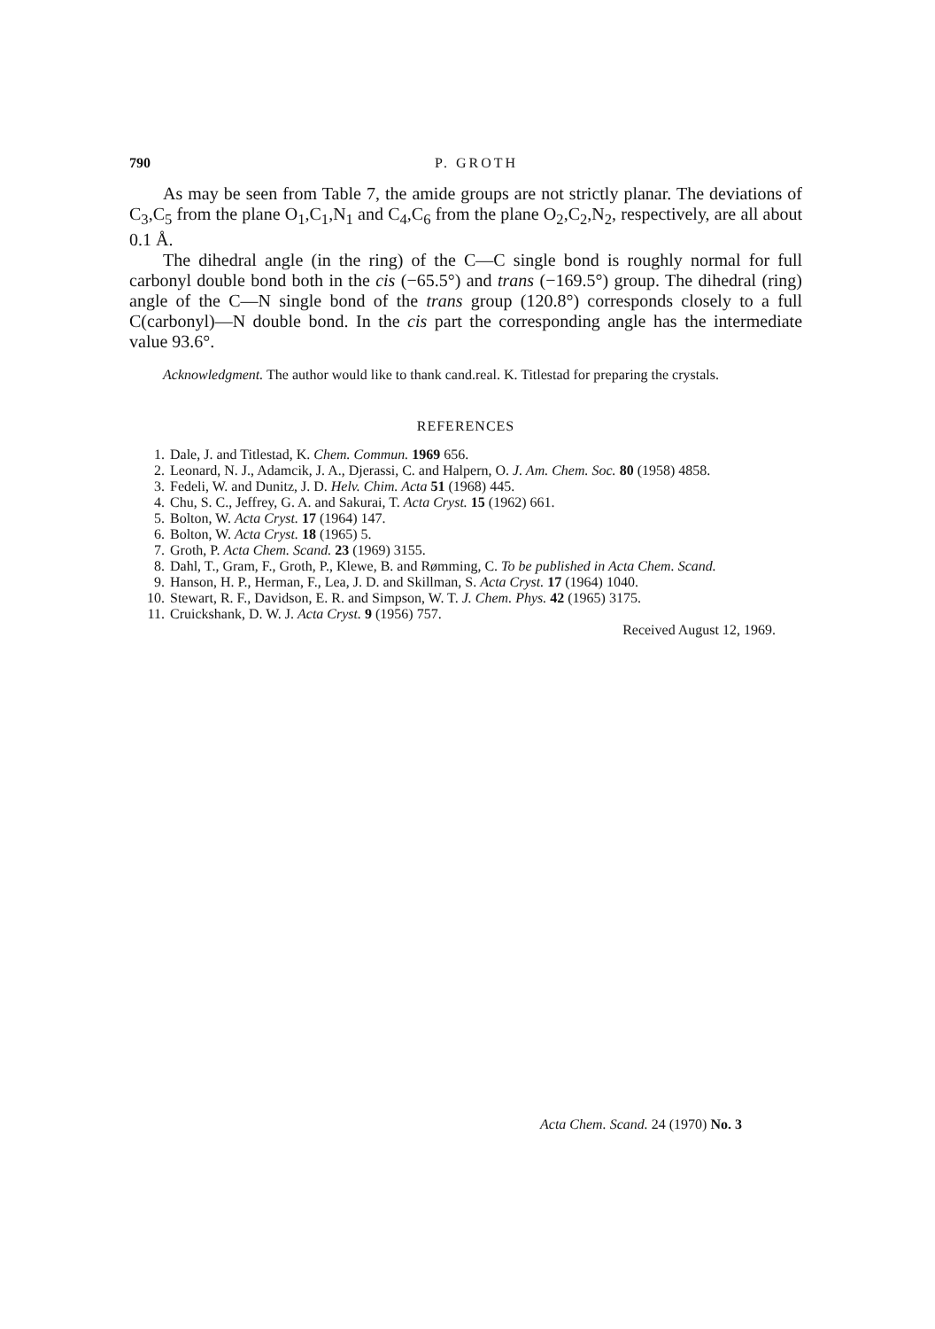790 P. GROTH
As may be seen from Table 7, the amide groups are not strictly planar. The deviations of C<sub>3</sub>,C<sub>5</sub> from the plane O<sub>1</sub>,C<sub>1</sub>,N<sub>1</sub> and C<sub>4</sub>,C<sub>6</sub> from the plane O<sub>2</sub>,C<sub>2</sub>,N<sub>2</sub>, respectively, are all about 0.1 Å.
The dihedral angle (in the ring) of the C—C single bond is roughly normal for full carbonyl double bond both in the cis (−65.5°) and trans (−169.5°) group. The dihedral (ring) angle of the C—N single bond of the trans group (120.8°) corresponds closely to a full C(carbonyl)—N double bond. In the cis part the corresponding angle has the intermediate value 93.6°.
Acknowledgment. The author would like to thank cand.real. K. Titlestad for preparing the crystals.
REFERENCES
1. Dale, J. and Titlestad, K. Chem. Commun. 1969 656.
2. Leonard, N. J., Adamcik, J. A., Djerassi, C. and Halpern, O. J. Am. Chem. Soc. 80 (1958) 4858.
3. Fedeli, W. and Dunitz, J. D. Helv. Chim. Acta 51 (1968) 445.
4. Chu, S. C., Jeffrey, G. A. and Sakurai, T. Acta Cryst. 15 (1962) 661.
5. Bolton, W. Acta Cryst. 17 (1964) 147.
6. Bolton, W. Acta Cryst. 18 (1965) 5.
7. Groth, P. Acta Chem. Scand. 23 (1969) 3155.
8. Dahl, T., Gram, F., Groth, P., Klewe, B. and Rømming, C. To be published in Acta Chem. Scand.
9. Hanson, H. P., Herman, F., Lea, J. D. and Skillman, S. Acta Cryst. 17 (1964) 1040.
10. Stewart, R. F., Davidson, E. R. and Simpson, W. T. J. Chem. Phys. 42 (1965) 3175.
11. Cruickshank, D. W. J. Acta Cryst. 9 (1956) 757.
Received August 12, 1969.
Acta Chem. Scand. 24 (1970) No. 3